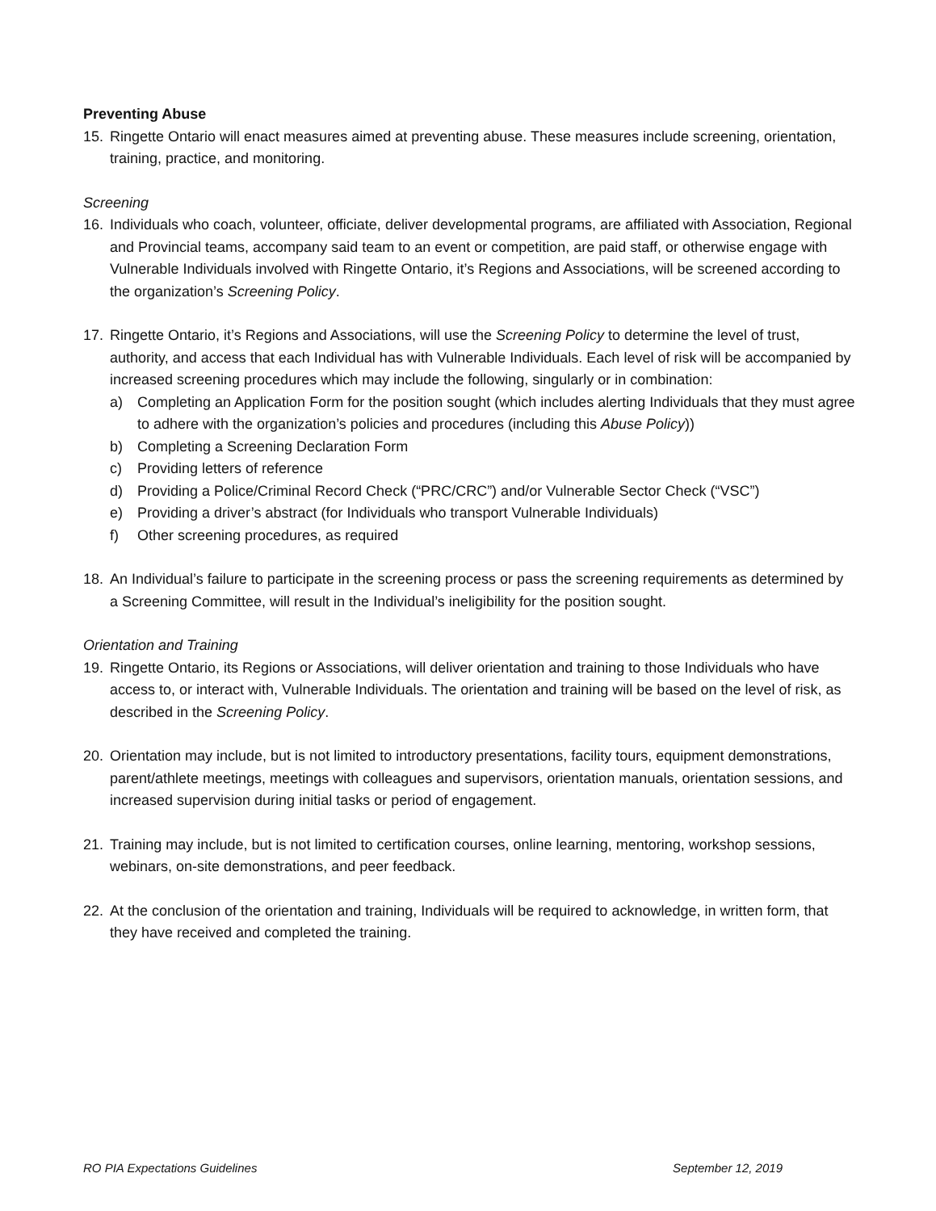Preventing Abuse
15. Ringette Ontario will enact measures aimed at preventing abuse. These measures include screening, orientation, training, practice, and monitoring.
Screening
16. Individuals who coach, volunteer, officiate, deliver developmental programs, are affiliated with Association, Regional and Provincial teams, accompany said team to an event or competition, are paid staff, or otherwise engage with Vulnerable Individuals involved with Ringette Ontario, it’s Regions and Associations, will be screened according to the organization’s Screening Policy.
17. Ringette Ontario, it’s Regions and Associations, will use the Screening Policy to determine the level of trust, authority, and access that each Individual has with Vulnerable Individuals. Each level of risk will be accompanied by increased screening procedures which may include the following, singularly or in combination:
a) Completing an Application Form for the position sought (which includes alerting Individuals that they must agree to adhere with the organization’s policies and procedures (including this Abuse Policy))
b) Completing a Screening Declaration Form
c) Providing letters of reference
d) Providing a Police/Criminal Record Check (“PRC/CRC”) and/or Vulnerable Sector Check (“VSC”)
e) Providing a driver’s abstract (for Individuals who transport Vulnerable Individuals)
f) Other screening procedures, as required
18. An Individual’s failure to participate in the screening process or pass the screening requirements as determined by a Screening Committee, will result in the Individual’s ineligibility for the position sought.
Orientation and Training
19. Ringette Ontario, its Regions or Associations, will deliver orientation and training to those Individuals who have access to, or interact with, Vulnerable Individuals. The orientation and training will be based on the level of risk, as described in the Screening Policy.
20. Orientation may include, but is not limited to introductory presentations, facility tours, equipment demonstrations, parent/athlete meetings, meetings with colleagues and supervisors, orientation manuals, orientation sessions, and increased supervision during initial tasks or period of engagement.
21. Training may include, but is not limited to certification courses, online learning, mentoring, workshop sessions, webinars, on-site demonstrations, and peer feedback.
22. At the conclusion of the orientation and training, Individuals will be required to acknowledge, in written form, that they have received and completed the training.
RO PIA Expectations Guidelines September 12, 2019